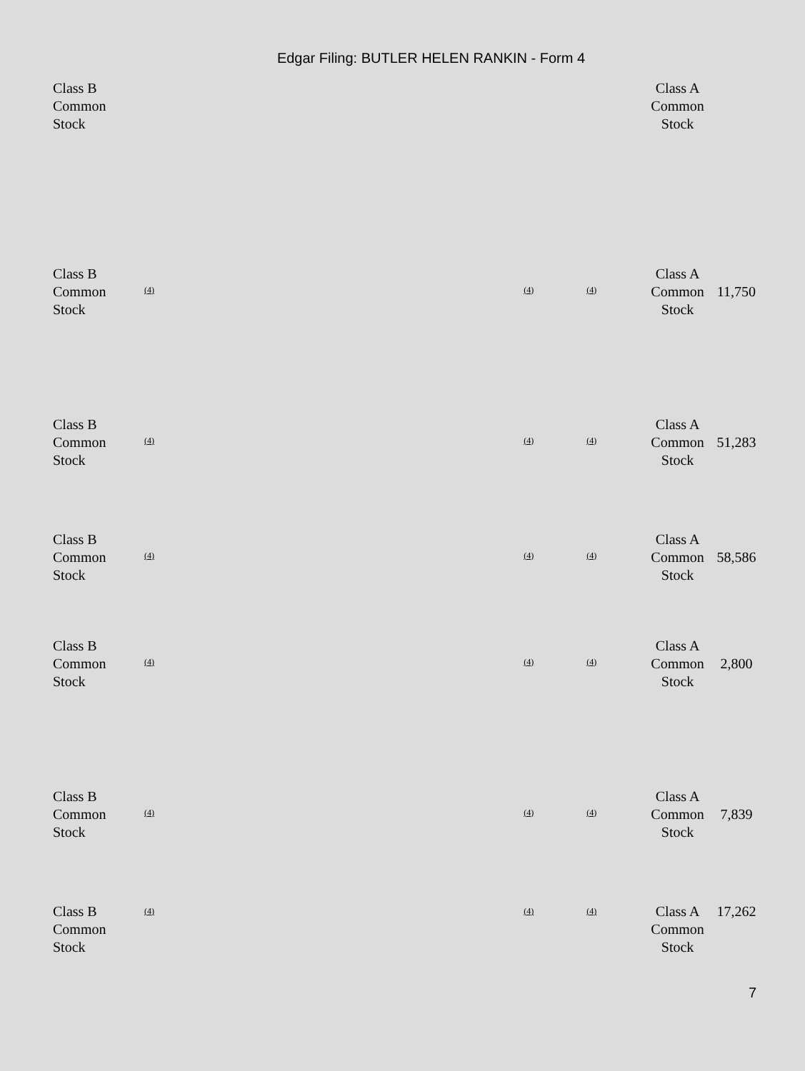Edgar Filing: BUTLER HELEN RANKIN - Form 4
| Class B Common Stock | | | | | Class A Common Stock | |
| Class B Common Stock | <sup>(4)</sup> | | <sup>(4)</sup> | <sup>(4)</sup> | Class A Common Stock | 11,750 |
| Class B Common Stock | <sup>(4)</sup> | | <sup>(4)</sup> | <sup>(4)</sup> | Class A Common Stock | 51,283 |
| Class B Common Stock | <sup>(4)</sup> | | <sup>(4)</sup> | <sup>(4)</sup> | Class A Common Stock | 58,586 |
| Class B Common Stock | <sup>(4)</sup> | | <sup>(4)</sup> | <sup>(4)</sup> | Class A Common Stock | 2,800 |
| Class B Common Stock | <sup>(4)</sup> | | <sup>(4)</sup> | <sup>(4)</sup> | Class A Common Stock | 7,839 |
| Class B Common Stock | <sup>(4)</sup> | | <sup>(4)</sup> | <sup>(4)</sup> | Class A Common Stock | 17,262 |
7